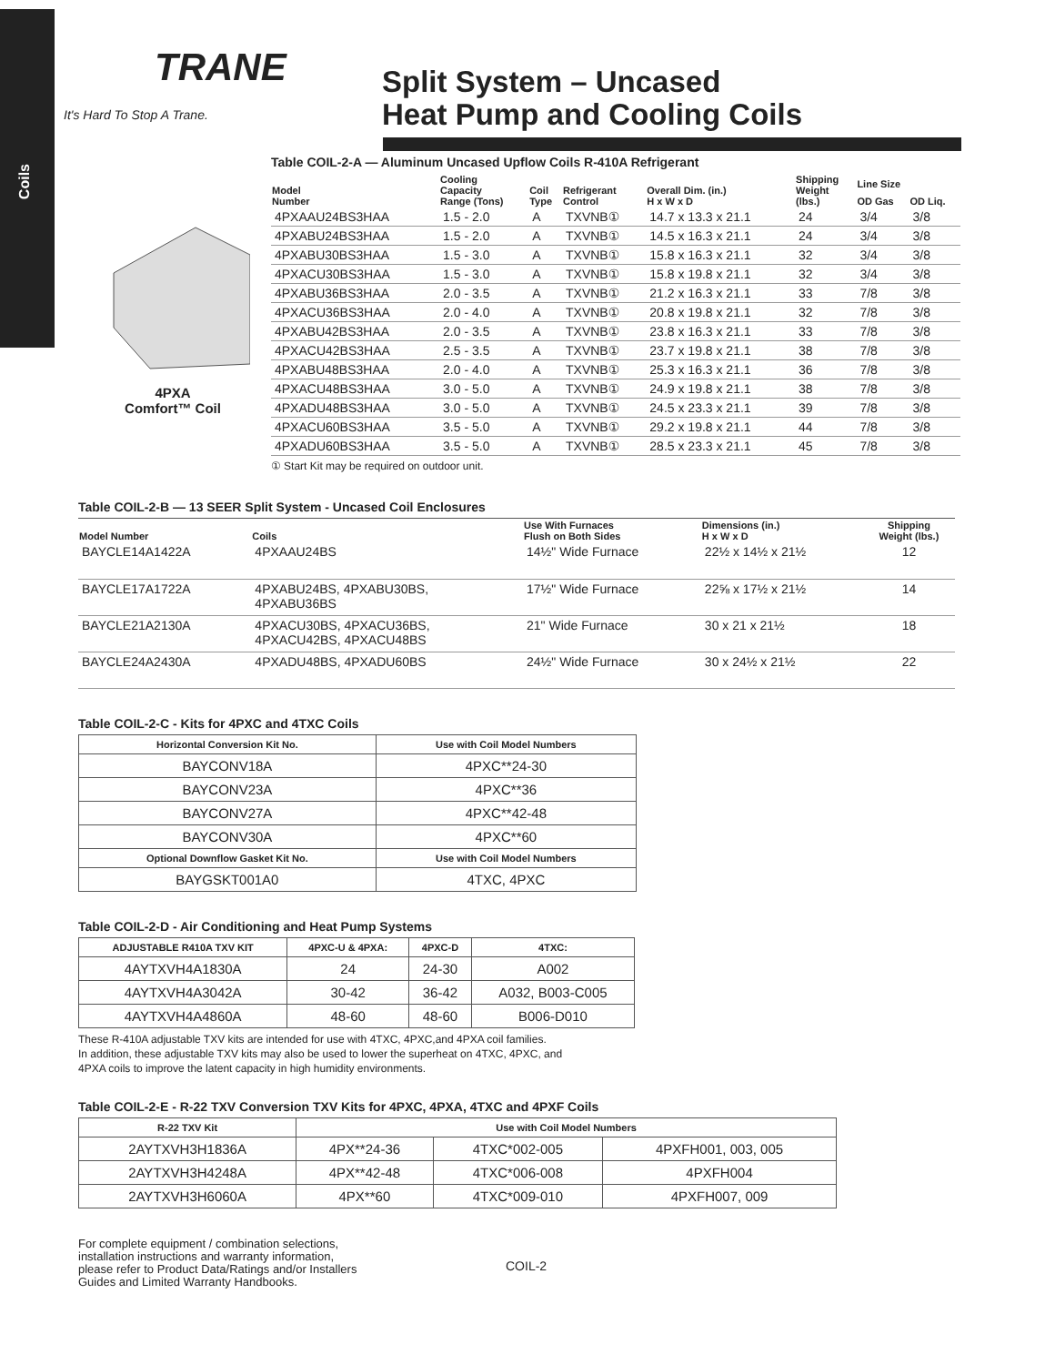Coils
TRANE
It's Hard To Stop A Trane.
Split System – Uncased
Heat Pump and Cooling Coils
4PXA
Comfort™ Coil
Table COIL-2-A — Aluminum Uncased Upflow Coils R-410A Refrigerant
| Model Number | Cooling Capacity Range (Tons) | Coil Type | Refrigerant Control | Overall Dim. (in.) H x W x D | Shipping Weight (lbs.) | Line Size | |
| --- | --- | --- | --- | --- | --- | --- | --- |
| | | | | | | OD Gas | OD Liq. |
| 4PXAAU24BS3HAA | 1.5 - 2.0 | A | TXVNB① | 14.7 x 13.3 x 21.1 | 24 | 3/4 | 3/8 |
| 4PXABU24BS3HAA | 1.5 - 2.0 | A | TXVNB① | 14.5 x 16.3 x 21.1 | 24 | 3/4 | 3/8 |
| 4PXABU30BS3HAA | 1.5 - 3.0 | A | TXVNB① | 15.8 x 16.3 x 21.1 | 32 | 3/4 | 3/8 |
| 4PXACU30BS3HAA | 1.5 - 3.0 | A | TXVNB① | 15.8 x 19.8 x 21.1 | 32 | 3/4 | 3/8 |
| 4PXABU36BS3HAA | 2.0 - 3.5 | A | TXVNB① | 21.2 x 16.3 x 21.1 | 33 | 7/8 | 3/8 |
| 4PXACU36BS3HAA | 2.0 - 4.0 | A | TXVNB① | 20.8 x 19.8 x 21.1 | 32 | 7/8 | 3/8 |
| 4PXABU42BS3HAA | 2.0 - 3.5 | A | TXVNB① | 23.8 x 16.3 x 21.1 | 33 | 7/8 | 3/8 |
| 4PXACU42BS3HAA | 2.5 - 3.5 | A | TXVNB① | 23.7 x 19.8 x 21.1 | 38 | 7/8 | 3/8 |
| 4PXABU48BS3HAA | 2.0 - 4.0 | A | TXVNB① | 25.3 x 16.3 x 21.1 | 36 | 7/8 | 3/8 |
| 4PXACU48BS3HAA | 3.0 - 5.0 | A | TXVNB① | 24.9 x 19.8 x 21.1 | 38 | 7/8 | 3/8 |
| 4PXADU48BS3HAA | 3.0 - 5.0 | A | TXVNB① | 24.5 x 23.3 x 21.1 | 39 | 7/8 | 3/8 |
| 4PXACU60BS3HAA | 3.5 - 5.0 | A | TXVNB① | 29.2 x 19.8 x 21.1 | 44 | 7/8 | 3/8 |
| 4PXADU60BS3HAA | 3.5 - 5.0 | A | TXVNB① | 28.5 x 23.3 x 21.1 | 45 | 7/8 | 3/8 |
① Start Kit may be required on outdoor unit.
Table COIL-2-B — 13 SEER Split System - Uncased Coil Enclosures
| Model Number | Coils | Use With Furnaces Flush on Both Sides | Dimensions (in.) H x W x D | Shipping Weight (lbs.) |
| --- | --- | --- | --- | --- |
| BAYCLE14A1422A | 4PXAAU24BS | 14½" Wide Furnace | 22½ x 14½ x 21½ | 12 |
| BAYCLE17A1722A | 4PXABU24BS, 4PXABU30BS, 4PXABU36BS | 17½" Wide Furnace | 22⅝ x 17½ x 21½ | 14 |
| BAYCLE21A2130A | 4PXACU30BS, 4PXACU36BS, 4PXACU42BS, 4PXACU48BS | 21" Wide Furnace | 30 x 21 x 21½ | 18 |
| BAYCLE24A2430A | 4PXADU48BS, 4PXADU60BS | 24½" Wide Furnace | 30 x 24½ x 21½ | 22 |
Table COIL-2-C - Kits for 4PXC and 4TXC Coils
| Horizontal Conversion Kit No. | Use with Coil Model Numbers |
| --- | --- |
| BAYCONV18A | 4PXC**24-30 |
| BAYCONV23A | 4PXC**36 |
| BAYCONV27A | 4PXC**42-48 |
| BAYCONV30A | 4PXC**60 |
| Optional Downflow Gasket Kit No. | Use with Coil Model Numbers |
| BAYGSKT001A0 | 4TXC, 4PXC |
Table COIL-2-D - Air Conditioning and Heat Pump Systems
| ADJUSTABLE R410A TXV KIT | 4PXC-U & 4PXA: | 4PXC-D | 4TXC: |
| --- | --- | --- | --- |
| 4AYTXVH4A1830A | 24 | 24-30 | A002 |
| 4AYTXVH4A3042A | 30-42 | 36-42 | A032, B003-C005 |
| 4AYTXVH4A4860A | 48-60 | 48-60 | B006-D010 |
These R-410A adjustable TXV kits are intended for use with 4TXC, 4PXC,and 4PXA coil families.
In addition, these adjustable TXV kits may also be used to lower the superheat on 4TXC, 4PXC, and
4PXA coils to improve the latent capacity in high humidity environments.
Table COIL-2-E - R-22 TXV Conversion TXV Kits for 4PXC, 4PXA, 4TXC and 4PXF Coils
| R-22 TXV Kit | Use with Coil Model Numbers | | |
| --- | --- | --- | --- |
| 2AYTXVH3H1836A | 4PX**24-36 | 4TXC*002-005 | 4PXFH001, 003, 005 |
| 2AYTXVH3H4248A | 4PX**42-48 | 4TXC*006-008 | 4PXFH004 |
| 2AYTXVH3H6060A | 4PX**60 | 4TXC*009-010 | 4PXFH007, 009 |
For complete equipment / combination selections,
installation instructions and warranty information,
please refer to Product Data/Ratings and/or Installers
Guides and Limited Warranty Handbooks.
COIL-2